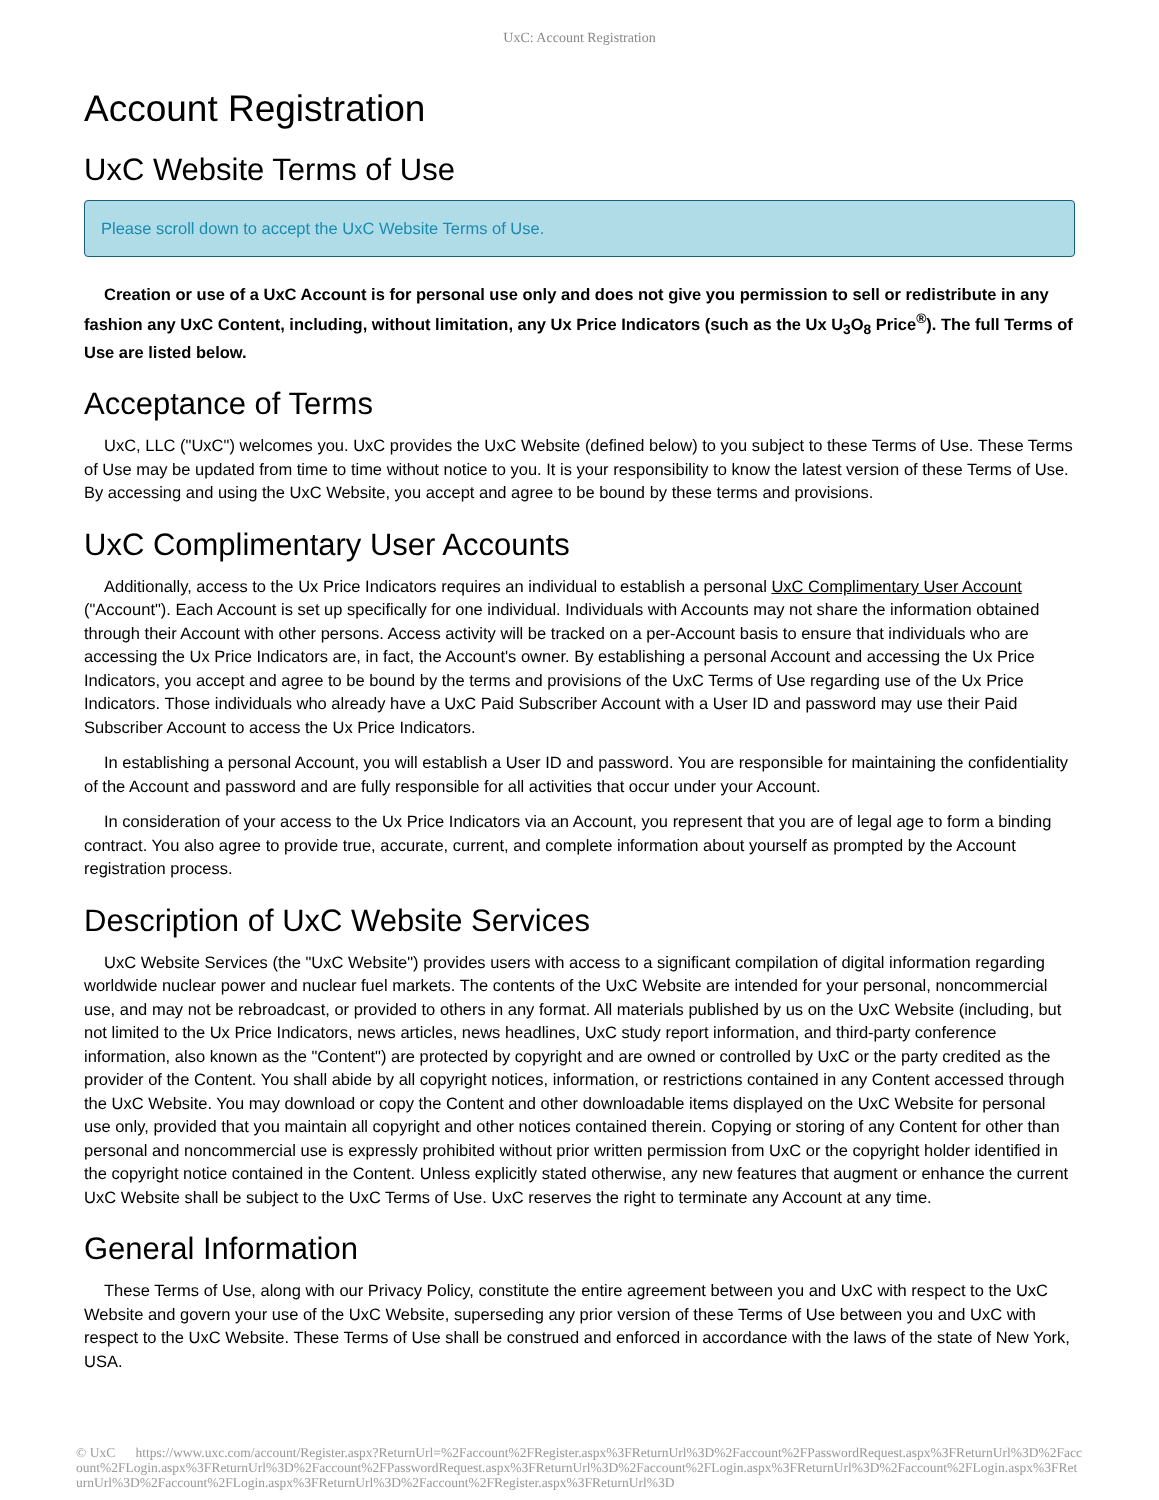UxC: Account Registration
Account Registration
UxC Website Terms of Use
Please scroll down to accept the UxC Website Terms of Use.
Creation or use of a UxC Account is for personal use only and does not give you permission to sell or redistribute in any fashion any UxC Content, including, without limitation, any Ux Price Indicators (such as the Ux U<sub>3</sub>O<sub>8</sub> Price<sup>®</sup>). The full Terms of Use are listed below.
Acceptance of Terms
UxC, LLC ("UxC") welcomes you. UxC provides the UxC Website (defined below) to you subject to these Terms of Use. These Terms of Use may be updated from time to time without notice to you. It is your responsibility to know the latest version of these Terms of Use. By accessing and using the UxC Website, you accept and agree to be bound by these terms and provisions.
UxC Complimentary User Accounts
Additionally, access to the Ux Price Indicators requires an individual to establish a personal UxC Complimentary User Account ("Account"). Each Account is set up specifically for one individual. Individuals with Accounts may not share the information obtained through their Account with other persons. Access activity will be tracked on a per-Account basis to ensure that individuals who are accessing the Ux Price Indicators are, in fact, the Account's owner. By establishing a personal Account and accessing the Ux Price Indicators, you accept and agree to be bound by the terms and provisions of the UxC Terms of Use regarding use of the Ux Price Indicators. Those individuals who already have a UxC Paid Subscriber Account with a User ID and password may use their Paid Subscriber Account to access the Ux Price Indicators.
In establishing a personal Account, you will establish a User ID and password. You are responsible for maintaining the confidentiality of the Account and password and are fully responsible for all activities that occur under your Account.
In consideration of your access to the Ux Price Indicators via an Account, you represent that you are of legal age to form a binding contract. You also agree to provide true, accurate, current, and complete information about yourself as prompted by the Account registration process.
Description of UxC Website Services
UxC Website Services (the "UxC Website") provides users with access to a significant compilation of digital information regarding worldwide nuclear power and nuclear fuel markets. The contents of the UxC Website are intended for your personal, noncommercial use, and may not be rebroadcast, or provided to others in any format. All materials published by us on the UxC Website (including, but not limited to the Ux Price Indicators, news articles, news headlines, UxC study report information, and third-party conference information, also known as the "Content") are protected by copyright and are owned or controlled by UxC or the party credited as the provider of the Content. You shall abide by all copyright notices, information, or restrictions contained in any Content accessed through the UxC Website. You may download or copy the Content and other downloadable items displayed on the UxC Website for personal use only, provided that you maintain all copyright and other notices contained therein. Copying or storing of any Content for other than personal and noncommercial use is expressly prohibited without prior written permission from UxC or the copyright holder identified in the copyright notice contained in the Content. Unless explicitly stated otherwise, any new features that augment or enhance the current UxC Website shall be subject to the UxC Terms of Use. UxC reserves the right to terminate any Account at any time.
General Information
These Terms of Use, along with our Privacy Policy, constitute the entire agreement between you and UxC with respect to the UxC Website and govern your use of the UxC Website, superseding any prior version of these Terms of Use between you and UxC with respect to the UxC Website. These Terms of Use shall be construed and enforced in accordance with the laws of the state of New York, USA.
© UxC https://www.uxc.com/account/Register.aspx?ReturnUrl=%2Faccount%2FRegister.aspx%3FReturnUrl%3D%2Faccount%2FPasswordRequest.aspx%3FReturnUrl%3D%2Faccount%2FLogin.aspx%3FReturnUrl%3D%2Faccount%2FPasswordRequest.aspx%3FReturnUrl%3D%2Faccount%2FLogin.aspx%3FReturnUrl%3D%2Faccount%2FLogin.aspx%3FReturnUrl%3D%2Faccount%2FLogin.aspx%3FReturnUrl%3D%2Faccount%2FRegister.aspx%3FReturnUrl%3D